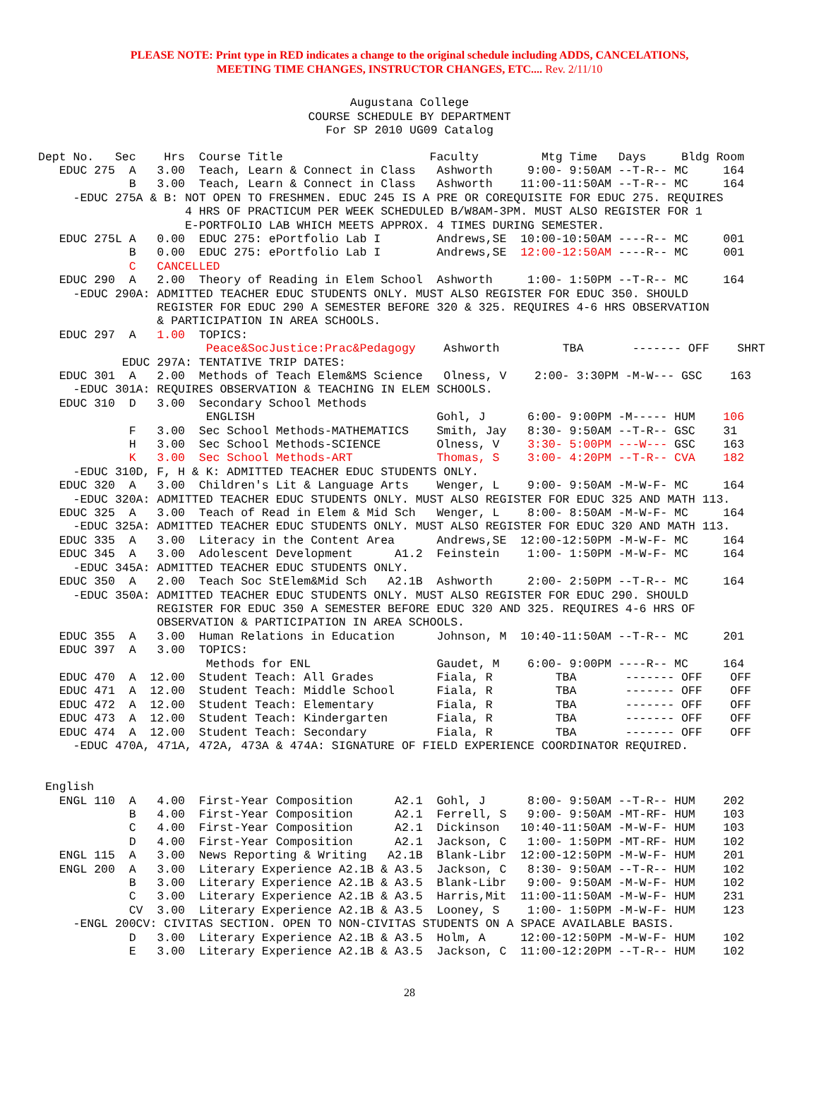PLEASE NOTE: Print type in RED indicates a change to the original schedule including ADDS, CANCELATIONS,
MEETING TIME CHANGES, INSTRUCTOR CHANGES, ETC.... Rev. 2/11/10
Augustana College
COURSE SCHEDULE BY DEPARTMENT
For SP 2010 UG09 Catalog
Dept No.   Sec    Hrs  Course Title                     Faculty         Mtg Time   Days     Bldg Room
   EDUC 275  A   3.00  Teach, Learn & Connect in Class   Ashworth     9:00- 9:50AM --T-R-- MC     164
             B   3.00  Teach, Learn & Connect in Class   Ashworth    11:00-11:50AM --T-R-- MC     164
     -EDUC 275A & B: NOT OPEN TO FRESHMEN. EDUC 245 IS A PRE OR COREQUISITE FOR EDUC 275. REQUIRES
                     4 HRS OF PRACTICUM PER WEEK SCHEDULED B/W8AM-3PM. MUST ALSO REGISTER FOR 1
                     E-PORTFOLIO LAB WHICH MEETS APPROX. 4 TIMES DURING SEMESTER.
   EDUC 275L A   0.00  EDUC 275: ePortfolio Lab I        Andrews,SE  10:00-10:50AM ----R-- MC     001
             B   0.00  EDUC 275: ePortfolio Lab I        Andrews,SE  12:00-12:50AM ----R-- MC     001
             C   CANCELLED
   EDUC 290  A   2.00  Theory of Reading in Elem School  Ashworth     1:00- 1:50PM --T-R-- MC     164
     -EDUC 290A: ADMITTED TEACHER EDUC STUDENTS ONLY. MUST ALSO REGISTER FOR EDUC 350. SHOULD
                 REGISTER FOR EDUC 290 A SEMESTER BEFORE 320 & 325. REQUIRES 4-6 HRS OBSERVATION
                 & PARTICIPATION IN AREA SCHOOLS.
   EDUC 297  A   1.00  TOPICS:
                        Peace&SocJustice:Prac&Pedagogy    Ashworth         TBA       ------- OFF    SHRT
            EDUC 297A: TENTATIVE TRIP DATES:
   EDUC 301  A   2.00  Methods of Teach Elem&MS Science   Olness, V    2:00- 3:30PM -M-W--- GSC    163
     -EDUC 301A: REQUIRES OBSERVATION & TEACHING IN ELEM SCHOOLS.
   EDUC 310  D   3.00  Secondary School Methods
                        ENGLISH                          Gohl, J      6:00- 9:00PM -M----- HUM    106
             F   3.00  Sec School Methods-MATHEMATICS    Smith, Jay   8:30- 9:50AM --T-R-- GSC    31
             H   3.00  Sec School Methods-SCIENCE        Olness, V    3:30- 5:00PM ---W--- GSC    163
             K   3.00  Sec School Methods-ART            Thomas, S    3:00- 4:20PM --T-R-- CVA    182
     -EDUC 310D, F, H & K: ADMITTED TEACHER EDUC STUDENTS ONLY.
   EDUC 320  A   3.00  Children's Lit & Language Arts    Wenger, L    9:00- 9:50AM -M-W-F- MC     164
     -EDUC 320A: ADMITTED TEACHER EDUC STUDENTS ONLY. MUST ALSO REGISTER FOR EDUC 325 AND MATH 113.
   EDUC 325  A   3.00  Teach of Read in Elem & Mid Sch   Wenger, L    8:00- 8:50AM -M-W-F- MC     164
     -EDUC 325A: ADMITTED TEACHER EDUC STUDENTS ONLY. MUST ALSO REGISTER FOR EDUC 320 AND MATH 113.
   EDUC 335  A   3.00  Literacy in the Content Area      Andrews,SE  12:00-12:50PM -M-W-F- MC     164
   EDUC 345  A   3.00  Adolescent Development      A1.2  Feinstein    1:00- 1:50PM -M-W-F- MC     164
     -EDUC 345A: ADMITTED TEACHER EDUC STUDENTS ONLY.
   EDUC 350  A   2.00  Teach Soc StElem&Mid Sch   A2.1B  Ashworth     2:00- 2:50PM --T-R-- MC     164
     -EDUC 350A: ADMITTED TEACHER EDUC STUDENTS ONLY. MUST ALSO REGISTER FOR EDUC 290. SHOULD
                 REGISTER FOR EDUC 350 A SEMESTER BEFORE EDUC 320 AND 325. REQUIRES 4-6 HRS OF
                 OBSERVATION & PARTICIPATION IN AREA SCHOOLS.
   EDUC 355  A   3.00  Human Relations in Education      Johnson, M  10:40-11:50AM --T-R-- MC     201
   EDUC 397  A   3.00  TOPICS:
                        Methods for ENL                  Gaudet, M    6:00- 9:00PM ----R-- MC     164
   EDUC 470  A  12.00  Student Teach: All Grades         Fiala, R         TBA       ------- OFF    OFF
   EDUC 471  A  12.00  Student Teach: Middle School      Fiala, R         TBA       ------- OFF    OFF
   EDUC 472  A  12.00  Student Teach: Elementary         Fiala, R         TBA       ------- OFF    OFF
   EDUC 473  A  12.00  Student Teach: Kindergarten       Fiala, R         TBA       ------- OFF    OFF
   EDUC 474  A  12.00  Student Teach: Secondary          Fiala, R         TBA       ------- OFF    OFF
     -EDUC 470A, 471A, 472A, 473A & 474A: SIGNATURE OF FIELD EXPERIENCE COORDINATOR REQUIRED.


 English
   ENGL 110  A   4.00  First-Year Composition      A2.1  Gohl, J      8:00- 9:50AM --T-R-- HUM    202
             B   4.00  First-Year Composition      A2.1  Ferrell, S   9:00- 9:50AM -MT-RF- HUM    103
             C   4.00  First-Year Composition      A2.1  Dickinson   10:40-11:50AM -M-W-F- HUM    103
             D   4.00  First-Year Composition      A2.1  Jackson, C   1:00- 1:50PM -MT-RF- HUM    102
   ENGL 115  A   3.00  News Reporting & Writing   A2.1B  Blank-Libr  12:00-12:50PM -M-W-F- HUM    201
   ENGL 200  A   3.00  Literary Experience A2.1B & A3.5  Jackson, C   8:30- 9:50AM --T-R-- HUM    102
             B   3.00  Literary Experience A2.1B & A3.5  Blank-Libr   9:00- 9:50AM -M-W-F- HUM    102
             C   3.00  Literary Experience A2.1B & A3.5  Harris,Mit  11:00-11:50AM -M-W-F- HUM    231
             CV  3.00  Literary Experience A2.1B & A3.5  Looney, S    1:00- 1:50PM -M-W-F- HUM    123
     -ENGL 200CV: CIVITAS SECTION. OPEN TO NON-CIVITAS STUDENTS ON A SPACE AVAILABLE BASIS.
             D   3.00  Literary Experience A2.1B & A3.5  Holm, A     12:00-12:50PM -M-W-F- HUM    102
             E   3.00  Literary Experience A2.1B & A3.5  Jackson, C  11:00-12:20PM --T-R-- HUM    102
28